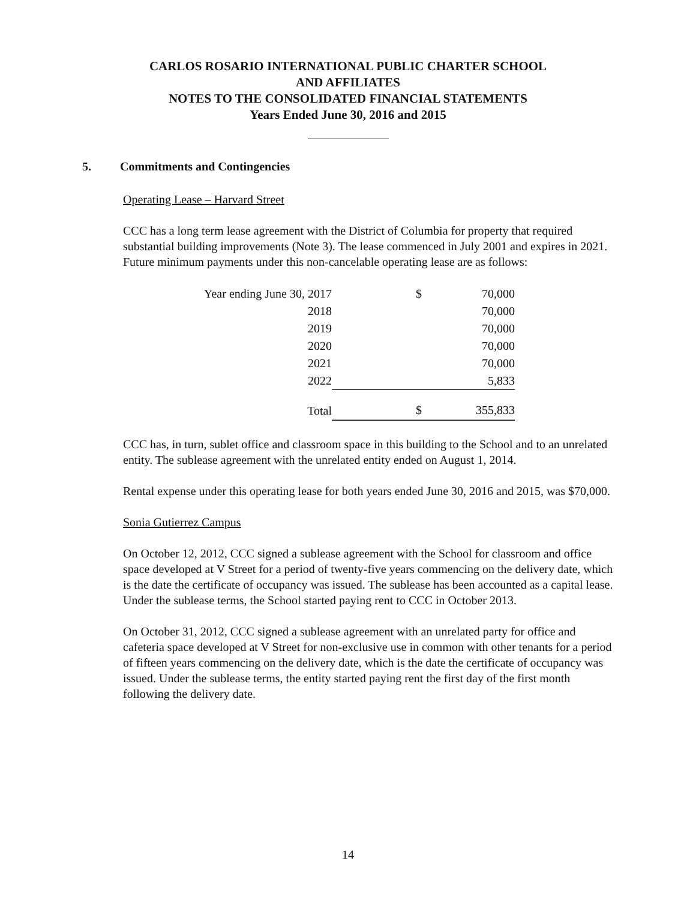CARLOS ROSARIO INTERNATIONAL PUBLIC CHARTER SCHOOL
AND AFFILIATES
NOTES TO THE CONSOLIDATED FINANCIAL STATEMENTS
Years Ended June 30, 2016 and 2015
5. Commitments and Contingencies
Operating Lease – Harvard Street
CCC has a long term lease agreement with the District of Columbia for property that required substantial building improvements (Note 3). The lease commenced in July 2001 and expires in 2021. Future minimum payments under this non-cancelable operating lease are as follows:
| Year ending June 30, 2017 | $ | 70,000 |
| 2018 | | 70,000 |
| 2019 | | 70,000 |
| 2020 | | 70,000 |
| 2021 | | 70,000 |
| 2022 | | 5,833 |
| Total | $ | 355,833 |
CCC has, in turn, sublet office and classroom space in this building to the School and to an unrelated entity. The sublease agreement with the unrelated entity ended on August 1, 2014.
Rental expense under this operating lease for both years ended June 30, 2016 and 2015, was $70,000.
Sonia Gutierrez Campus
On October 12, 2012, CCC signed a sublease agreement with the School for classroom and office space developed at V Street for a period of twenty-five years commencing on the delivery date, which is the date the certificate of occupancy was issued. The sublease has been accounted as a capital lease. Under the sublease terms, the School started paying rent to CCC in October 2013.
On October 31, 2012, CCC signed a sublease agreement with an unrelated party for office and cafeteria space developed at V Street for non-exclusive use in common with other tenants for a period of fifteen years commencing on the delivery date, which is the date the certificate of occupancy was issued. Under the sublease terms, the entity started paying rent the first day of the first month following the delivery date.
14